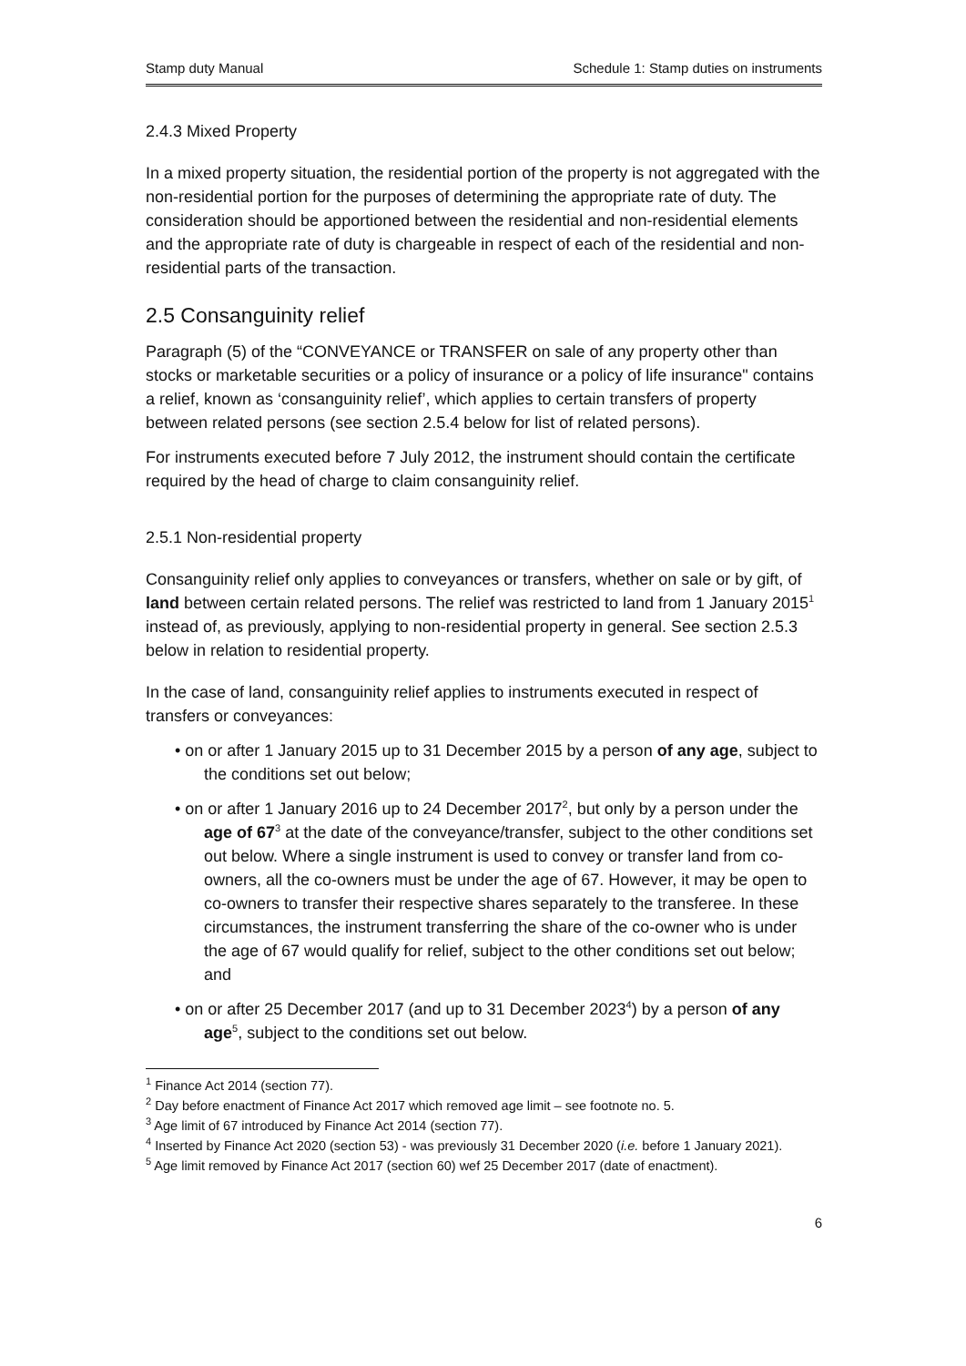Stamp duty Manual Schedule 1: Stamp duties on instruments
2.4.3 Mixed Property
In a mixed property situation, the residential portion of the property is not aggregated with the non-residential portion for the purposes of determining the appropriate rate of duty. The consideration should be apportioned between the residential and non-residential elements and the appropriate rate of duty is chargeable in respect of each of the residential and non-residential parts of the transaction.
2.5 Consanguinity relief
Paragraph (5) of the “CONVEYANCE or TRANSFER on sale of any property other than stocks or marketable securities or a policy of insurance or a policy of life insurance" contains a relief, known as ‘consanguinity relief’, which applies to certain transfers of property between related persons (see section 2.5.4 below for list of related persons).
For instruments executed before 7 July 2012, the instrument should contain the certificate required by the head of charge to claim consanguinity relief.
2.5.1 Non-residential property
Consanguinity relief only applies to conveyances or transfers, whether on sale or by gift, of land between certain related persons. The relief was restricted to land from 1 January 2015<sup>1</sup> instead of, as previously, applying to non-residential property in general. See section 2.5.3 below in relation to residential property.
In the case of land, consanguinity relief applies to instruments executed in respect of transfers or conveyances:
• on or after 1 January 2015 up to 31 December 2015 by a person of any age, subject to the conditions set out below;
• on or after 1 January 2016 up to 24 December 2017<sup>2</sup>, but only by a person under the age of 67<sup>3</sup> at the date of the conveyance/transfer, subject to the other conditions set out below. Where a single instrument is used to convey or transfer land from co-owners, all the co-owners must be under the age of 67. However, it may be open to co-owners to transfer their respective shares separately to the transferee. In these circumstances, the instrument transferring the share of the co-owner who is under the age of 67 would qualify for relief, subject to the other conditions set out below; and
• on or after 25 December 2017 (and up to 31 December 2023<sup>4</sup>) by a person of any age<sup>5</sup>, subject to the conditions set out below.
<sup>1</sup> Finance Act 2014 (section 77).
<sup>2</sup> Day before enactment of Finance Act 2017 which removed age limit – see footnote no. 5.
<sup>3</sup> Age limit of 67 introduced by Finance Act 2014 (section 77).
<sup>4</sup> Inserted by Finance Act 2020 (section 53) - was previously 31 December 2020 (i.e. before 1 January 2021).
<sup>5</sup> Age limit removed by Finance Act 2017 (section 60) wef 25 December 2017 (date of enactment).
6